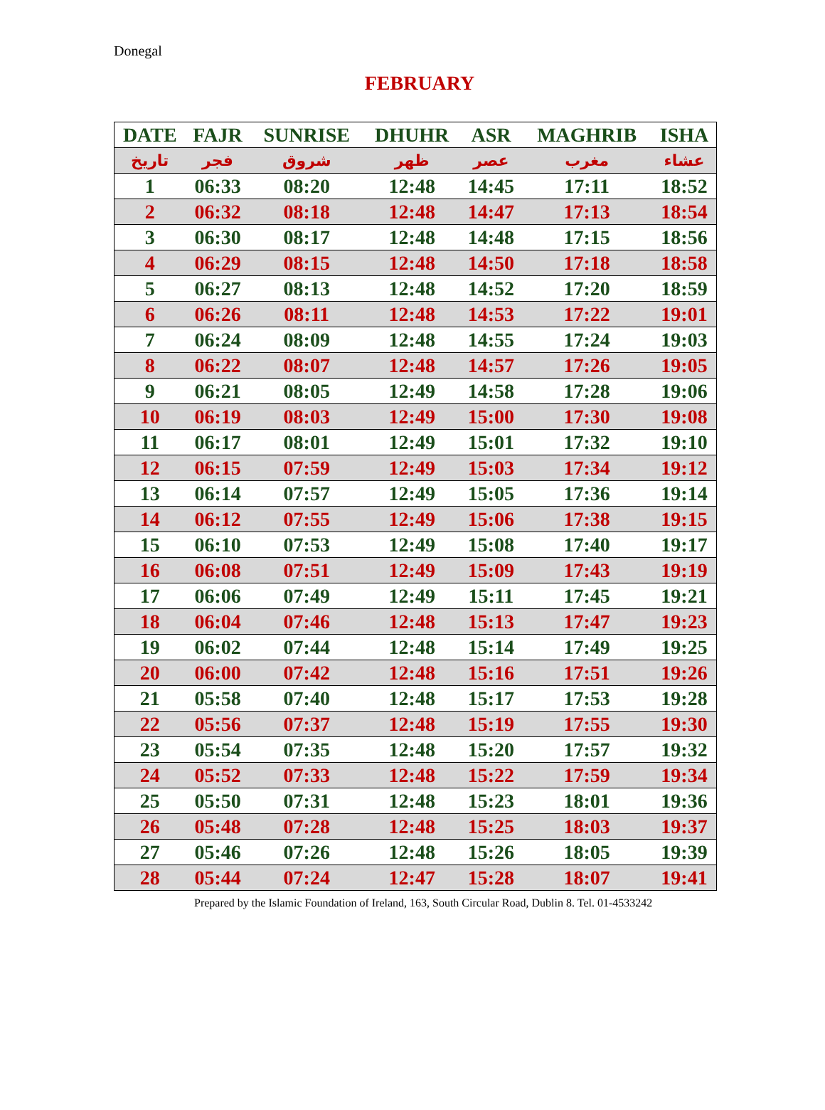Donegal
FEBRUARY
| DATE | FAJR | SUNRISE | DHUHR | ASR | MAGHRIB | ISHA |
| --- | --- | --- | --- | --- | --- | --- |
| تاريخ | فجر | شروق | ظهر | عصر | مغرب | عشاء |
| 1 | 06:33 | 08:20 | 12:48 | 14:45 | 17:11 | 18:52 |
| 2 | 06:32 | 08:18 | 12:48 | 14:47 | 17:13 | 18:54 |
| 3 | 06:30 | 08:17 | 12:48 | 14:48 | 17:15 | 18:56 |
| 4 | 06:29 | 08:15 | 12:48 | 14:50 | 17:18 | 18:58 |
| 5 | 06:27 | 08:13 | 12:48 | 14:52 | 17:20 | 18:59 |
| 6 | 06:26 | 08:11 | 12:48 | 14:53 | 17:22 | 19:01 |
| 7 | 06:24 | 08:09 | 12:48 | 14:55 | 17:24 | 19:03 |
| 8 | 06:22 | 08:07 | 12:48 | 14:57 | 17:26 | 19:05 |
| 9 | 06:21 | 08:05 | 12:49 | 14:58 | 17:28 | 19:06 |
| 10 | 06:19 | 08:03 | 12:49 | 15:00 | 17:30 | 19:08 |
| 11 | 06:17 | 08:01 | 12:49 | 15:01 | 17:32 | 19:10 |
| 12 | 06:15 | 07:59 | 12:49 | 15:03 | 17:34 | 19:12 |
| 13 | 06:14 | 07:57 | 12:49 | 15:05 | 17:36 | 19:14 |
| 14 | 06:12 | 07:55 | 12:49 | 15:06 | 17:38 | 19:15 |
| 15 | 06:10 | 07:53 | 12:49 | 15:08 | 17:40 | 19:17 |
| 16 | 06:08 | 07:51 | 12:49 | 15:09 | 17:43 | 19:19 |
| 17 | 06:06 | 07:49 | 12:49 | 15:11 | 17:45 | 19:21 |
| 18 | 06:04 | 07:46 | 12:48 | 15:13 | 17:47 | 19:23 |
| 19 | 06:02 | 07:44 | 12:48 | 15:14 | 17:49 | 19:25 |
| 20 | 06:00 | 07:42 | 12:48 | 15:16 | 17:51 | 19:26 |
| 21 | 05:58 | 07:40 | 12:48 | 15:17 | 17:53 | 19:28 |
| 22 | 05:56 | 07:37 | 12:48 | 15:19 | 17:55 | 19:30 |
| 23 | 05:54 | 07:35 | 12:48 | 15:20 | 17:57 | 19:32 |
| 24 | 05:52 | 07:33 | 12:48 | 15:22 | 17:59 | 19:34 |
| 25 | 05:50 | 07:31 | 12:48 | 15:23 | 18:01 | 19:36 |
| 26 | 05:48 | 07:28 | 12:48 | 15:25 | 18:03 | 19:37 |
| 27 | 05:46 | 07:26 | 12:48 | 15:26 | 18:05 | 19:39 |
| 28 | 05:44 | 07:24 | 12:47 | 15:28 | 18:07 | 19:41 |
Prepared by the Islamic Foundation of Ireland, 163, South Circular Road, Dublin 8. Tel. 01-4533242